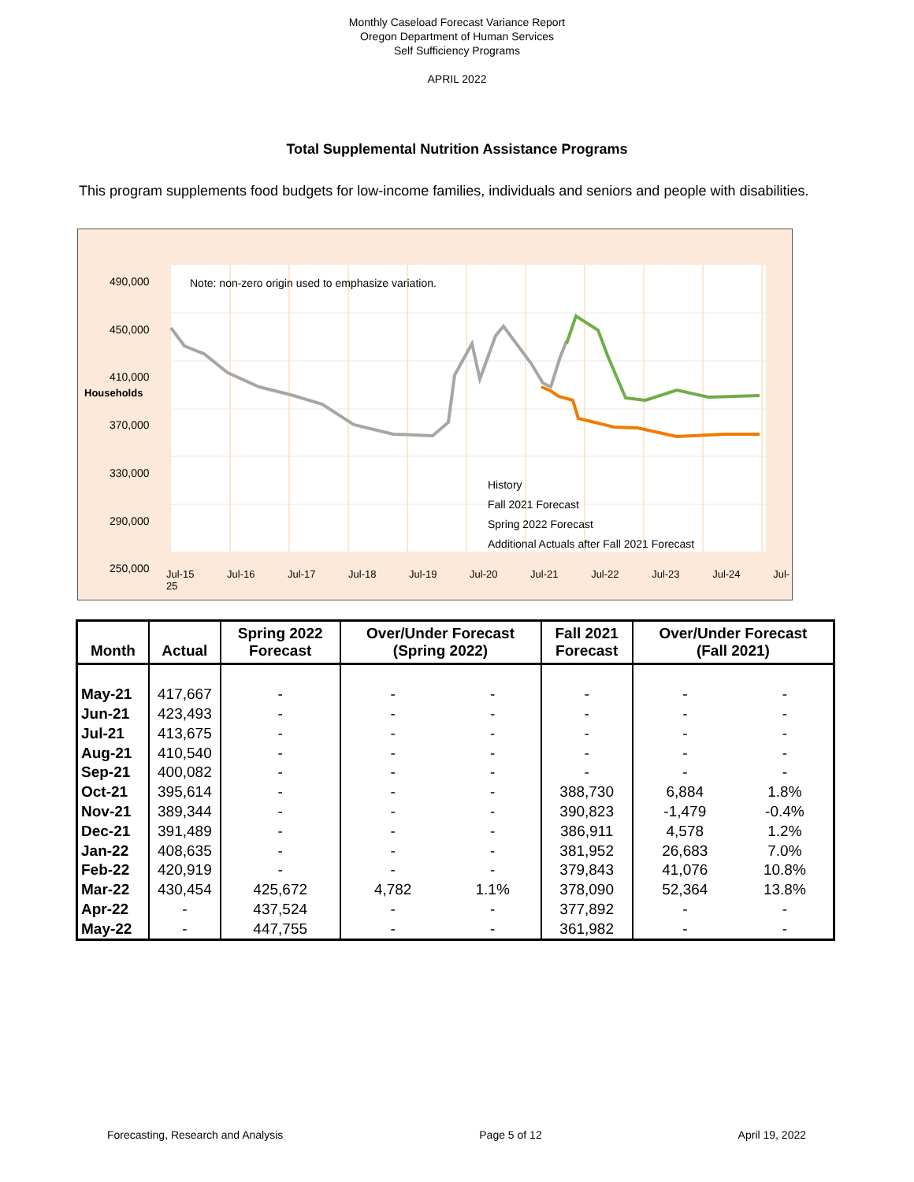Monthly Caseload Forecast Variance Report
Oregon Department of Human Services
Self Sufficiency Programs
APRIL 2022
Total Supplemental Nutrition Assistance Programs
This program supplements food budgets for low-income families, individuals and seniors and people with disabilities.
490,000
450,000
410,000
370,000
330,000
290,000
250,000
Note: non-zero origin used to emphasize variation.
History
Fall 2021 Forecast
Spring 2022 Forecast
Additional Actuals after Fall 2021 Forecast
Households
Jul-15 Jul-16 Jul-17 Jul-18 Jul-19 Jul-20 Jul-21 Jul-22 Jul-23 Jul-24 Jul-25
| Month | Actual | Spring 2022 Forecast | Over/Under Forecast (Spring 2022) | | Fall 2021 Forecast | Over/Under Forecast (Fall 2021) | |
| --- | --- | --- | --- | --- | --- | --- | --- |
| May-21 | 417,667 | - | - | - | - | - | - |
| Jun-21 | 423,493 | - | - | - | - | - | - |
| Jul-21 | 413,675 | - | - | - | - | - | - |
| Aug-21 | 410,540 | - | - | - | - | - | - |
| Sep-21 | 400,082 | - | - | - | - | - | - |
| Oct-21 | 395,614 | - | - | - | 388,730 | 6,884 | 1.8% |
| Nov-21 | 389,344 | - | - | - | 390,823 | -1,479 | -0.4% |
| Dec-21 | 391,489 | - | - | - | 386,911 | 4,578 | 1.2% |
| Jan-22 | 408,635 | - | - | - | 381,952 | 26,683 | 7.0% |
| Feb-22 | 420,919 | - | - | - | 379,843 | 41,076 | 10.8% |
| Mar-22 | 430,454 | 425,672 | 4,782 | 1.1% | 378,090 | 52,364 | 13.8% |
| Apr-22 | - | 437,524 | - | - | 377,892 | - | - |
| May-22 | - | 447,755 | - | - | 361,982 | - | - |
Forecasting, Research and Analysis Page 5 of 12 April 19, 2022